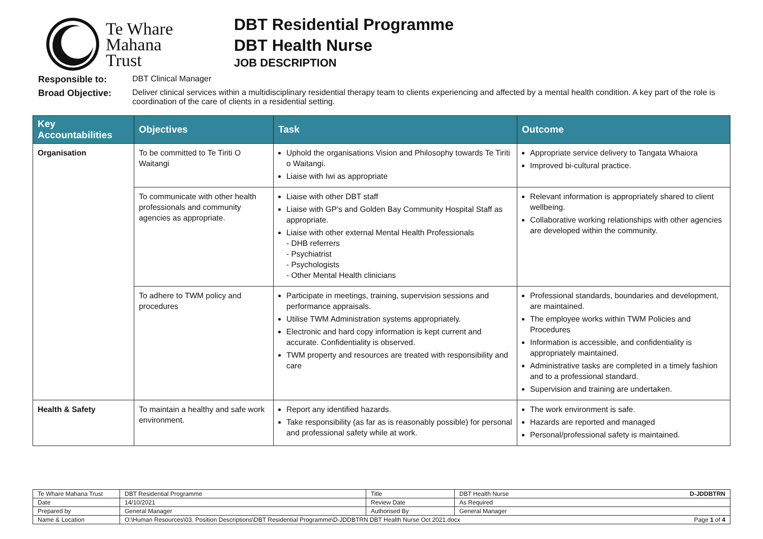Te Whare
Mahana
Trust
DBT Residential Programme
DBT Health Nurse
JOB DESCRIPTION
Responsible to:
DBT Clinical Manager
Broad Objective:
Deliver clinical services within a multidisciplinary residential therapy team to clients experiencing and affected by a mental health condition. A key part of the role is coordination of the care of clients in a residential setting.
| Key Accountabilities | Objectives | Task | Outcome |
| --- | --- | --- | --- |
| Organisation | To be committed to Te Tiriti O Waitangi | Uphold the organisations Vision and Philosophy towards Te Tiriti o Waitangi. Liaise with Iwi as appropriate | Appropriate service delivery to Tangata Whaiora Improved bi-cultural practice. |
| | To communicate with other health professionals and community agencies as appropriate. | Liaise with other DBT staff Liaise with GP’s and Golden Bay Community Hospital Staff as appropriate. Liaise with other external Mental Health Professionals - DHB referrers - Psychiatrist - Psychologists - Other Mental Health clinicians | Relevant information is appropriately shared to client wellbeing. Collaborative working relationships with other agencies are developed within the community. |
| | To adhere to TWM policy and procedures | Participate in meetings, training, supervision sessions and performance appraisals. Utilise TWM Administration systems appropriately. Electronic and hard copy information is kept current and accurate. Confidentiality is observed. TWM property and resources are treated with responsibility and care | Professional standards, boundaries and development, are maintained. The employee works within TWM Policies and Procedures Information is accessible, and confidentiality is appropriately maintained. Administrative tasks are completed in a timely fashion and to a professional standard. Supervision and training are undertaken. |
| Health & Safety | To maintain a healthy and safe work environment. | Report any identified hazards. Take responsibility (as far as is reasonably possible) for personal and professional safety while at work. | The work environment is safe. Hazards are reported and managed Personal/professional safety is maintained. |
| Te Whare Mahana Trust | DBT Residential Programme | Title | DBT Health Nurse D-JDDBTRN |
| Date | 14/10/2021 | Review Date | As Required |
| Prepared by | General Manager | Authorised By | General Manager |
| Name & Location | O:\Human Resources\03. Position Descriptions\DBT Residential Programme\D-JDDBTRN DBT Health Nurse Oct 2021.docx Page 1 of 4 | | |